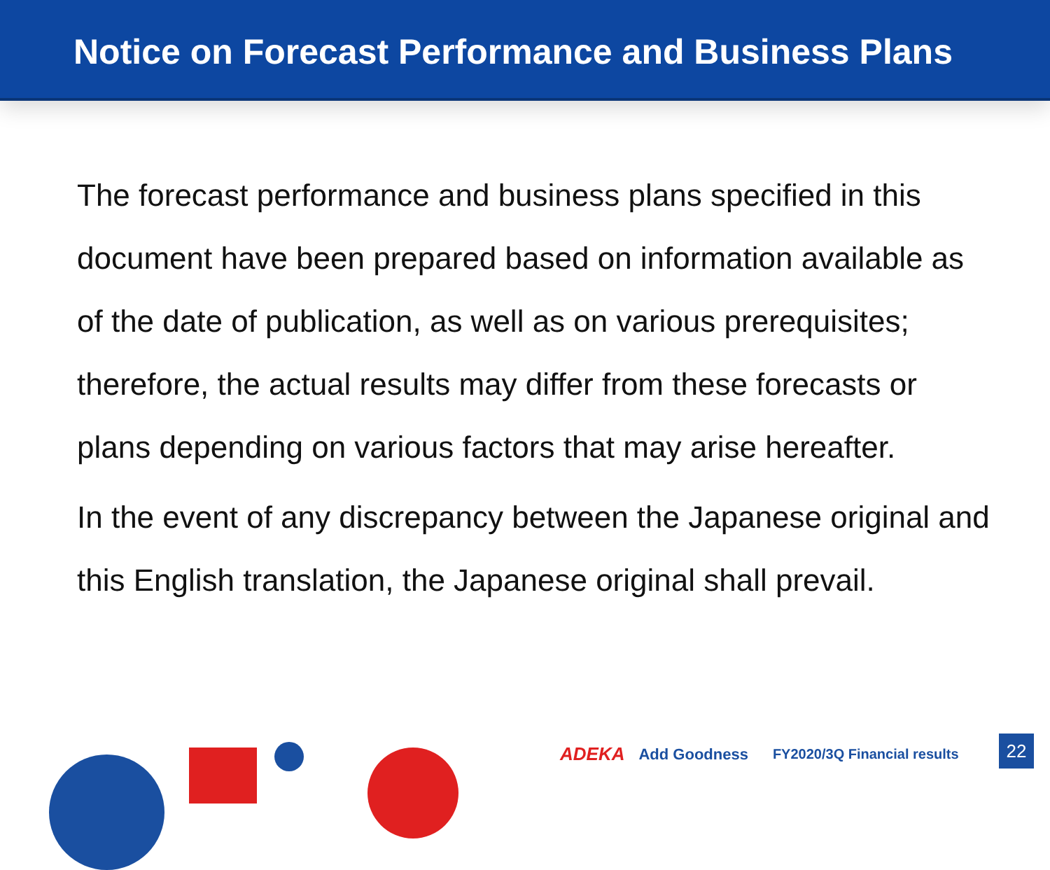Notice on Forecast Performance and Business Plans
The forecast performance and business plans specified in this document have been prepared based on information available as of the date of publication, as well as on various prerequisites; therefore, the actual results may differ from these forecasts or plans depending on various factors that may arise hereafter.
In the event of any discrepancy between the Japanese original and this English translation, the Japanese original shall prevail.
ADEKA Add Goodness FY2020/3Q Financial results
22